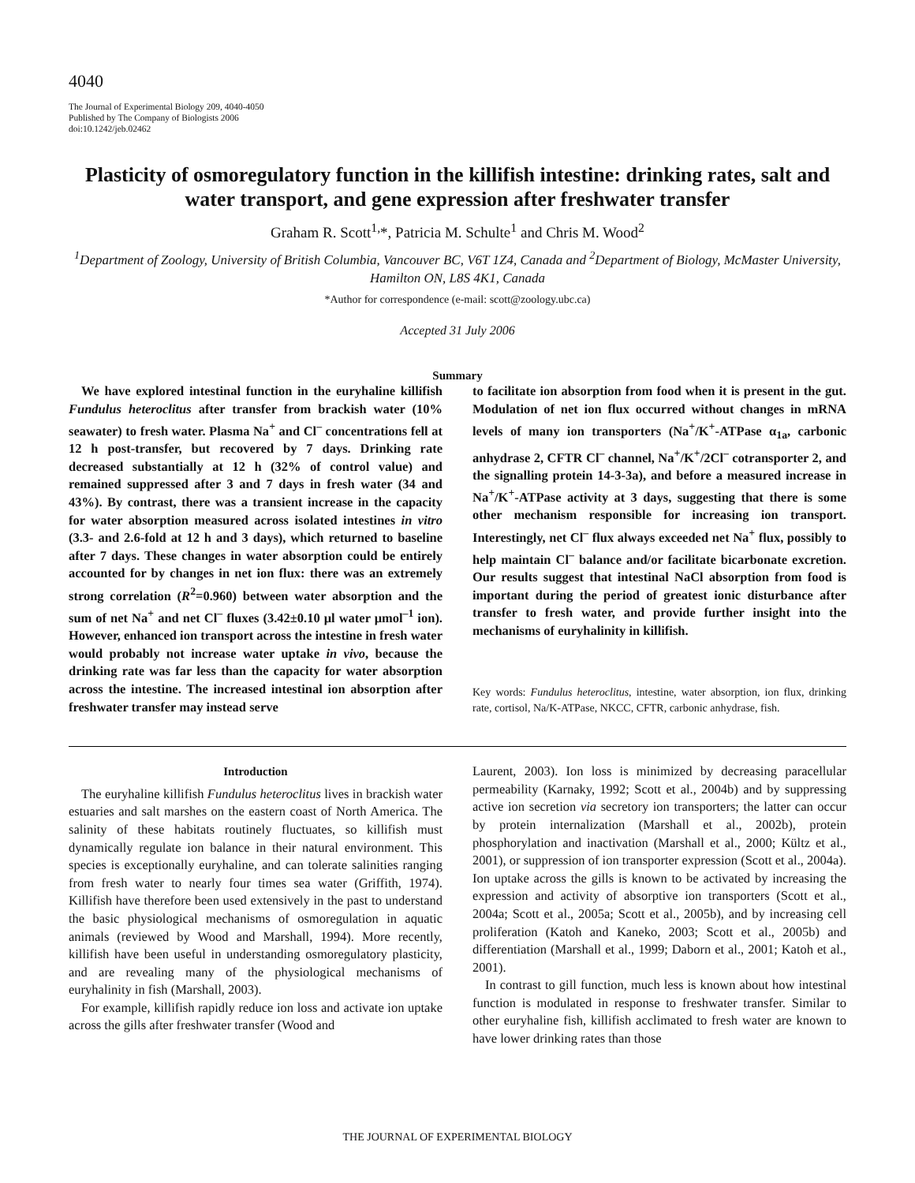4040
The Journal of Experimental Biology 209, 4040-4050
Published by The Company of Biologists 2006
doi:10.1242/jeb.02462
Plasticity of osmoregulatory function in the killifish intestine: drinking rates, salt and water transport, and gene expression after freshwater transfer
Graham R. Scott<sup>1,</sup>*, Patricia M. Schulte<sup>1</sup> and Chris M. Wood<sup>2</sup>
<sup>1</sup> Department of Zoology, University of British Columbia, Vancouver BC, V6T 1Z4, Canada and <sup>2</sup>Department of Biology, McMaster University, Hamilton ON, L8S 4K1, Canada
*Author for correspondence (e-mail: scott@zoology.ubc.ca)
Accepted 31 July 2006
Summary
We have explored intestinal function in the euryhaline killifish Fundulus heteroclitus after transfer from brackish water (10% seawater) to fresh water. Plasma Na<sup>+</sup> and Cl<sup>–</sup> concentrations fell at 12 h post-transfer, but recovered by 7 days. Drinking rate decreased substantially at 12 h (32% of control value) and remained suppressed after 3 and 7 days in fresh water (34 and 43%). By contrast, there was a transient increase in the capacity for water absorption measured across isolated intestines in vitro (3.3- and 2.6-fold at 12 h and 3 days), which returned to baseline after 7 days. These changes in water absorption could be entirely accounted for by changes in net ion flux: there was an extremely strong correlation (R<sup>2</sup>=0.960) between water absorption and the sum of net Na<sup>+</sup> and net Cl<sup>–</sup> fluxes (3.42±0.10 μl water μmol<sup>–1</sup> ion). However, enhanced ion transport across the intestine in fresh water would probably not increase water uptake in vivo, because the drinking rate was far less than the capacity for water absorption across the intestine. The increased intestinal ion absorption after freshwater transfer may instead serve
to facilitate ion absorption from food when it is present in the gut. Modulation of net ion flux occurred without changes in mRNA levels of many ion transporters (Na<sup>+</sup>/K<sup>+</sup>-ATPase α<sub>1a</sub>, carbonic anhydrase 2, CFTR Cl<sup>–</sup> channel, Na<sup>+</sup>/K<sup>+</sup>/2Cl<sup>–</sup> cotransporter 2, and the signalling protein 14-3-3a), and before a measured increase in Na<sup>+</sup>/K<sup>+</sup>-ATPase activity at 3 days, suggesting that there is some other mechanism responsible for increasing ion transport. Interestingly, net Cl<sup>–</sup> flux always exceeded net Na<sup>+</sup> flux, possibly to help maintain Cl<sup>–</sup> balance and/or facilitate bicarbonate excretion. Our results suggest that intestinal NaCl absorption from food is important during the period of greatest ionic disturbance after transfer to fresh water, and provide further insight into the mechanisms of euryhalinity in killifish.
Key words: Fundulus heteroclitus, intestine, water absorption, ion flux, drinking rate, cortisol, Na/K-ATPase, NKCC, CFTR, carbonic anhydrase, fish.
Introduction
The euryhaline killifish Fundulus heteroclitus lives in brackish water estuaries and salt marshes on the eastern coast of North America. The salinity of these habitats routinely fluctuates, so killifish must dynamically regulate ion balance in their natural environment. This species is exceptionally euryhaline, and can tolerate salinities ranging from fresh water to nearly four times sea water (Griffith, 1974). Killifish have therefore been used extensively in the past to understand the basic physiological mechanisms of osmoregulation in aquatic animals (reviewed by Wood and Marshall, 1994). More recently, killifish have been useful in understanding osmoregulatory plasticity, and are revealing many of the physiological mechanisms of euryhalinity in fish (Marshall, 2003).
For example, killifish rapidly reduce ion loss and activate ion uptake across the gills after freshwater transfer (Wood and
Laurent, 2003). Ion loss is minimized by decreasing paracellular permeability (Karnaky, 1992; Scott et al., 2004b) and by suppressing active ion secretion via secretory ion transporters; the latter can occur by protein internalization (Marshall et al., 2002b), protein phosphorylation and inactivation (Marshall et al., 2000; Kültz et al., 2001), or suppression of ion transporter expression (Scott et al., 2004a). Ion uptake across the gills is known to be activated by increasing the expression and activity of absorptive ion transporters (Scott et al., 2004a; Scott et al., 2005a; Scott et al., 2005b), and by increasing cell proliferation (Katoh and Kaneko, 2003; Scott et al., 2005b) and differentiation (Marshall et al., 1999; Daborn et al., 2001; Katoh et al., 2001).
In contrast to gill function, much less is known about how intestinal function is modulated in response to freshwater transfer. Similar to other euryhaline fish, killifish acclimated to fresh water are known to have lower drinking rates than those
THE JOURNAL OF EXPERIMENTAL BIOLOGY